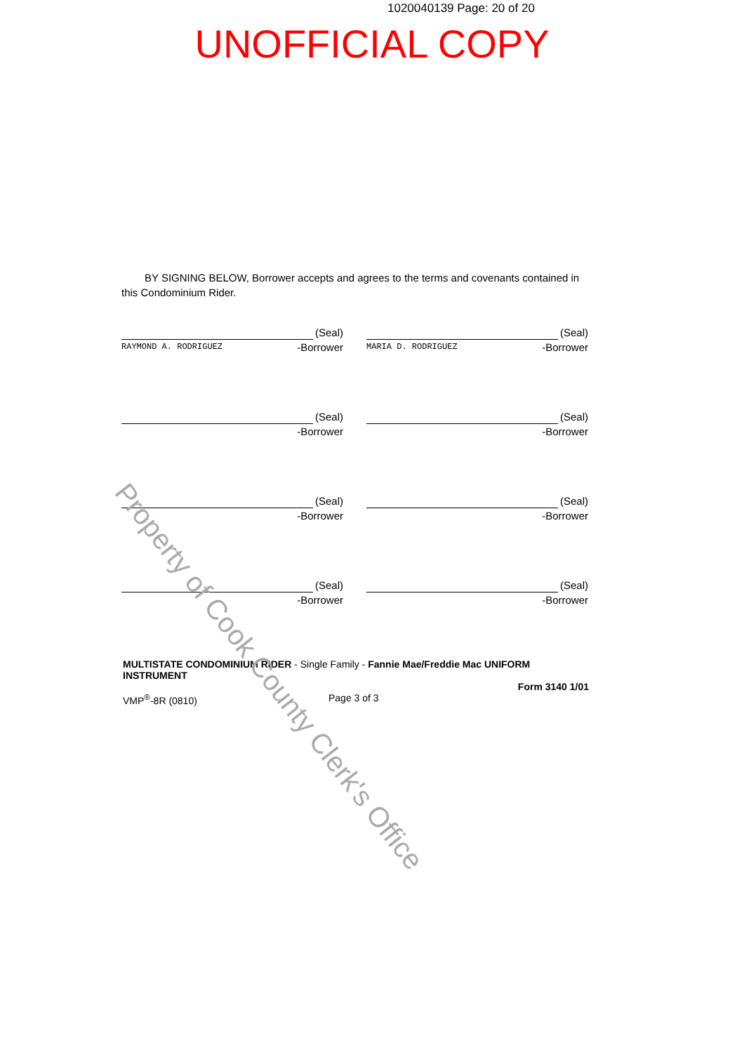1020040139 Page: 20 of 20
UNOFFICIAL COPY
BY SIGNING BELOW, Borrower accepts and agrees to the terms and covenants contained in this Condominium Rider.
(Seal)
RAYMOND A. RODRIGUEZ -Borrower
(Seal)
MARIA D. RODRIGUEZ -Borrower
(Seal)
-Borrower
(Seal)
-Borrower
(Seal)
-Borrower
(Seal)
-Borrower
(Seal)
-Borrower
(Seal)
-Borrower
MULTISTATE CONDOMINIUM RIDER - Single Family - Fannie Mae/Freddie Mac UNIFORM INSTRUMENT
Form 3140 1/01
VMP<sup>®</sup>-8R (0810) Page 3 of 3
Property of Cook County Clerk's Office